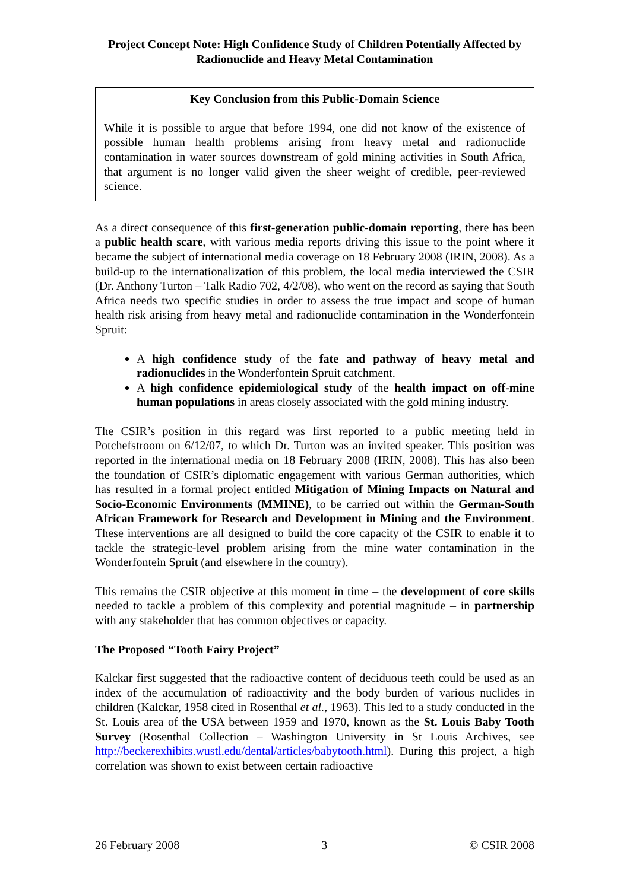Project Concept Note: High Confidence Study of Children Potentially Affected by Radionuclide and Heavy Metal Contamination
Key Conclusion from this Public-Domain Science
While it is possible to argue that before 1994, one did not know of the existence of possible human health problems arising from heavy metal and radionuclide contamination in water sources downstream of gold mining activities in South Africa, that argument is no longer valid given the sheer weight of credible, peer-reviewed science.
As a direct consequence of this first-generation public-domain reporting, there has been a public health scare, with various media reports driving this issue to the point where it became the subject of international media coverage on 18 February 2008 (IRIN, 2008). As a build-up to the internationalization of this problem, the local media interviewed the CSIR (Dr. Anthony Turton – Talk Radio 702, 4/2/08), who went on the record as saying that South Africa needs two specific studies in order to assess the true impact and scope of human health risk arising from heavy metal and radionuclide contamination in the Wonderfontein Spruit:
A high confidence study of the fate and pathway of heavy metal and radionuclides in the Wonderfontein Spruit catchment.
A high confidence epidemiological study of the health impact on off-mine human populations in areas closely associated with the gold mining industry.
The CSIR’s position in this regard was first reported to a public meeting held in Potchefstroom on 6/12/07, to which Dr. Turton was an invited speaker. This position was reported in the international media on 18 February 2008 (IRIN, 2008). This has also been the foundation of CSIR’s diplomatic engagement with various German authorities, which has resulted in a formal project entitled Mitigation of Mining Impacts on Natural and Socio-Economic Environments (MMINE), to be carried out within the German-South African Framework for Research and Development in Mining and the Environment. These interventions are all designed to build the core capacity of the CSIR to enable it to tackle the strategic-level problem arising from the mine water contamination in the Wonderfontein Spruit (and elsewhere in the country).
This remains the CSIR objective at this moment in time – the development of core skills needed to tackle a problem of this complexity and potential magnitude – in partnership with any stakeholder that has common objectives or capacity.
The Proposed “Tooth Fairy Project”
Kalckar first suggested that the radioactive content of deciduous teeth could be used as an index of the accumulation of radioactivity and the body burden of various nuclides in children (Kalckar, 1958 cited in Rosenthal et al., 1963). This led to a study conducted in the St. Louis area of the USA between 1959 and 1970, known as the St. Louis Baby Tooth Survey (Rosenthal Collection – Washington University in St Louis Archives, see http://beckerexhibits.wustl.edu/dental/articles/babytooth.html). During this project, a high correlation was shown to exist between certain radioactive
26 February 2008 3 © CSIR 2008